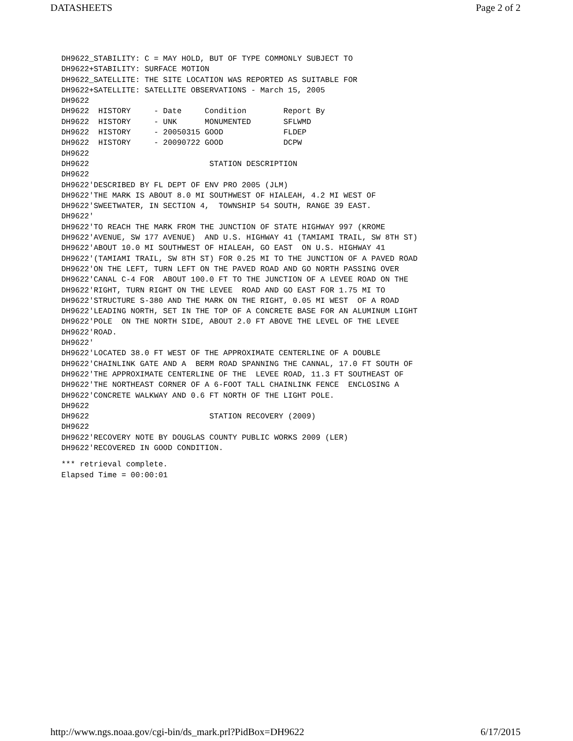DATASHEETS Page 2 of 2
DH9622_STABILITY: C = MAY HOLD, BUT OF TYPE COMMONLY SUBJECT TO
DH9622+STABILITY: SURFACE MOTION
DH9622_SATELLITE: THE SITE LOCATION WAS REPORTED AS SUITABLE FOR
DH9622+SATELLITE: SATELLITE OBSERVATIONS - March 15, 2005
DH9622
DH9622  HISTORY     - Date     Condition        Report By
DH9622  HISTORY     - UNK      MONUMENTED       SFLWMD
DH9622  HISTORY     - 20050315 GOOD             FLDEP
DH9622  HISTORY     - 20090722 GOOD             DCPW
DH9622
DH9622                          STATION DESCRIPTION
DH9622
DH9622'DESCRIBED BY FL DEPT OF ENV PRO 2005 (JLM)
DH9622'THE MARK IS ABOUT 8.0 MI SOUTHWEST OF HIALEAH, 4.2 MI WEST OF
DH9622'SWEETWATER, IN SECTION 4,  TOWNSHIP 54 SOUTH, RANGE 39 EAST.
DH9622'
DH9622'TO REACH THE MARK FROM THE JUNCTION OF STATE HIGHWAY 997 (KROME
DH9622'AVENUE, SW 177 AVENUE)  AND U.S. HIGHWAY 41 (TAMIAMI TRAIL, SW 8TH ST)
DH9622'ABOUT 10.0 MI SOUTHWEST OF HIALEAH, GO EAST  ON U.S. HIGHWAY 41
DH9622'(TAMIAMI TRAIL, SW 8TH ST) FOR 0.25 MI TO THE JUNCTION OF A PAVED ROAD
DH9622'ON THE LEFT, TURN LEFT ON THE PAVED ROAD AND GO NORTH PASSING OVER
DH9622'CANAL C-4 FOR  ABOUT 100.0 FT TO THE JUNCTION OF A LEVEE ROAD ON THE
DH9622'RIGHT, TURN RIGHT ON THE LEVEE  ROAD AND GO EAST FOR 1.75 MI TO
DH9622'STRUCTURE S-380 AND THE MARK ON THE RIGHT, 0.05 MI WEST  OF A ROAD
DH9622'LEADING NORTH, SET IN THE TOP OF A CONCRETE BASE FOR AN ALUMINUM LIGHT
DH9622'POLE  ON THE NORTH SIDE, ABOUT 2.0 FT ABOVE THE LEVEL OF THE LEVEE
DH9622'ROAD.
DH9622'
DH9622'LOCATED 38.0 FT WEST OF THE APPROXIMATE CENTERLINE OF A DOUBLE
DH9622'CHAINLINK GATE AND A  BERM ROAD SPANNING THE CANNAL, 17.0 FT SOUTH OF
DH9622'THE APPROXIMATE CENTERLINE OF THE  LEVEE ROAD, 11.3 FT SOUTHEAST OF
DH9622'THE NORTHEAST CORNER OF A 6-FOOT TALL CHAINLINK FENCE  ENCLOSING A
DH9622'CONCRETE WALKWAY AND 0.6 FT NORTH OF THE LIGHT POLE.
DH9622
DH9622                          STATION RECOVERY (2009)
DH9622
DH9622'RECOVERY NOTE BY DOUGLAS COUNTY PUBLIC WORKS 2009 (LER)
DH9622'RECOVERED IN GOOD CONDITION.
*** retrieval complete.
Elapsed Time = 00:00:01
http://www.ngs.noaa.gov/cgi-bin/ds_mark.prl?PidBox=DH9622 6/17/2015